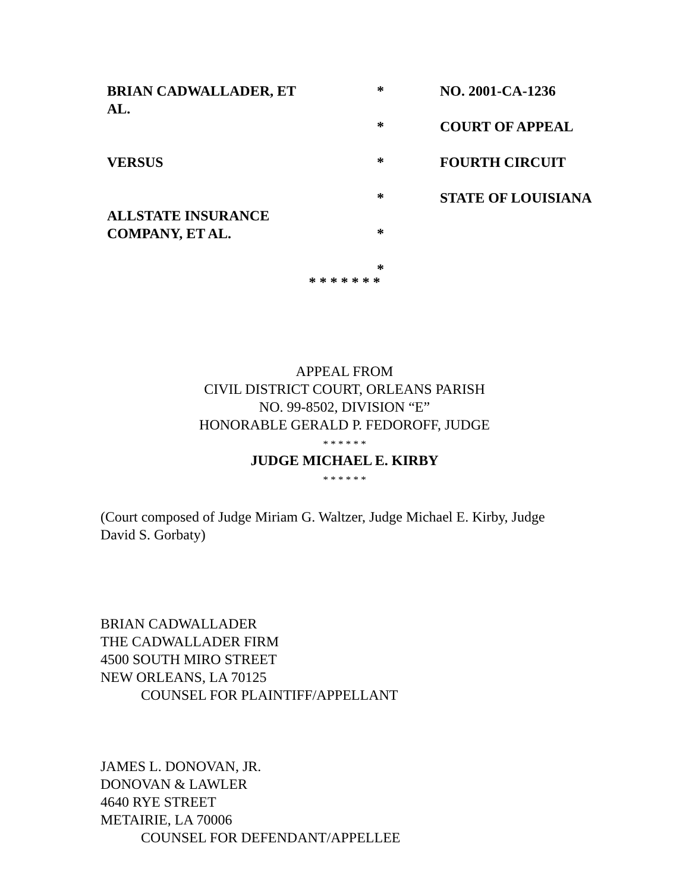BRIAN CADWALLADER, ET AL.
VERSUS
ALLSTATE INSURANCE COMPANY, ET AL.
*
*
*
*
*
*
NO. 2001-CA-1236
COURT OF APPEAL
FOURTH CIRCUIT
STATE OF LOUISIANA
* * * * * * *
APPEAL FROM
CIVIL DISTRICT COURT, ORLEANS PARISH
NO. 99-8502, DIVISION “E”
HONORABLE GERALD P. FEDOROFF, JUDGE
* * * * * *
JUDGE MICHAEL E. KIRBY
* * * * * *
(Court composed of Judge Miriam G. Waltzer, Judge Michael E. Kirby, Judge David S. Gorbaty)
BRIAN CADWALLADER
THE CADWALLADER FIRM
4500 SOUTH MIRO STREET
NEW ORLEANS, LA 70125
COUNSEL FOR PLAINTIFF/APPELLANT
JAMES L. DONOVAN, JR.
DONOVAN & LAWLER
4640 RYE STREET
METAIRIE, LA 70006
COUNSEL FOR DEFENDANT/APPELLEE